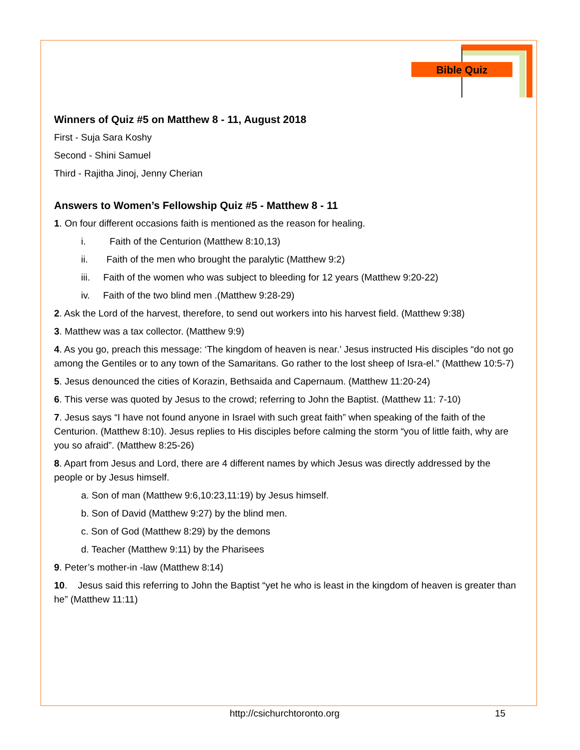Bible Quiz
Winners of Quiz #5 on Matthew 8 - 11, August 2018
First - Suja Sara Koshy
Second - Shini Samuel
Third - Rajitha Jinoj, Jenny Cherian
Answers to Women’s Fellowship Quiz #5 - Matthew 8 - 11
1. On four different occasions faith is mentioned as the reason for healing.
i. Faith of the Centurion (Matthew 8:10,13)
ii. Faith of the men who brought the paralytic (Matthew 9:2)
iii. Faith of the women who was subject to bleeding for 12 years (Matthew 9:20-22)
iv. Faith of the two blind men .(Matthew 9:28-29)
2. Ask the Lord of the harvest, therefore, to send out workers into his harvest field. (Matthew 9:38)
3. Matthew was a tax collector. (Matthew 9:9)
4. As you go, preach this message: ‘The kingdom of heaven is near.’ Jesus instructed His disciples “do not go among the Gentiles or to any town of the Samaritans. Go rather to the lost sheep of Isra-el.” (Matthew 10:5-7)
5. Jesus denounced the cities of Korazin, Bethsaida and Capernaum. (Matthew 11:20-24)
6. This verse was quoted by Jesus to the crowd; referring to John the Baptist. (Matthew 11: 7-10)
7. Jesus says “I have not found anyone in Israel with such great faith” when speaking of the faith of the Centurion. (Matthew 8:10). Jesus replies to His disciples before calming the storm “you of little faith, why are you so afraid”. (Matthew 8:25-26)
8. Apart from Jesus and Lord, there are 4 different names by which Jesus was directly addressed by the people or by Jesus himself.
a. Son of man (Matthew 9:6,10:23,11:19) by Jesus himself.
b. Son of David (Matthew 9:27) by the blind men.
c. Son of God (Matthew 8:29) by the demons
d. Teacher (Matthew 9:11) by the Pharisees
9. Peter’s mother-in -law (Matthew 8:14)
10. Jesus said this referring to John the Baptist “yet he who is least in the kingdom of heaven is greater than he” (Matthew 11:11)
http://csichurchtoronto.org 15